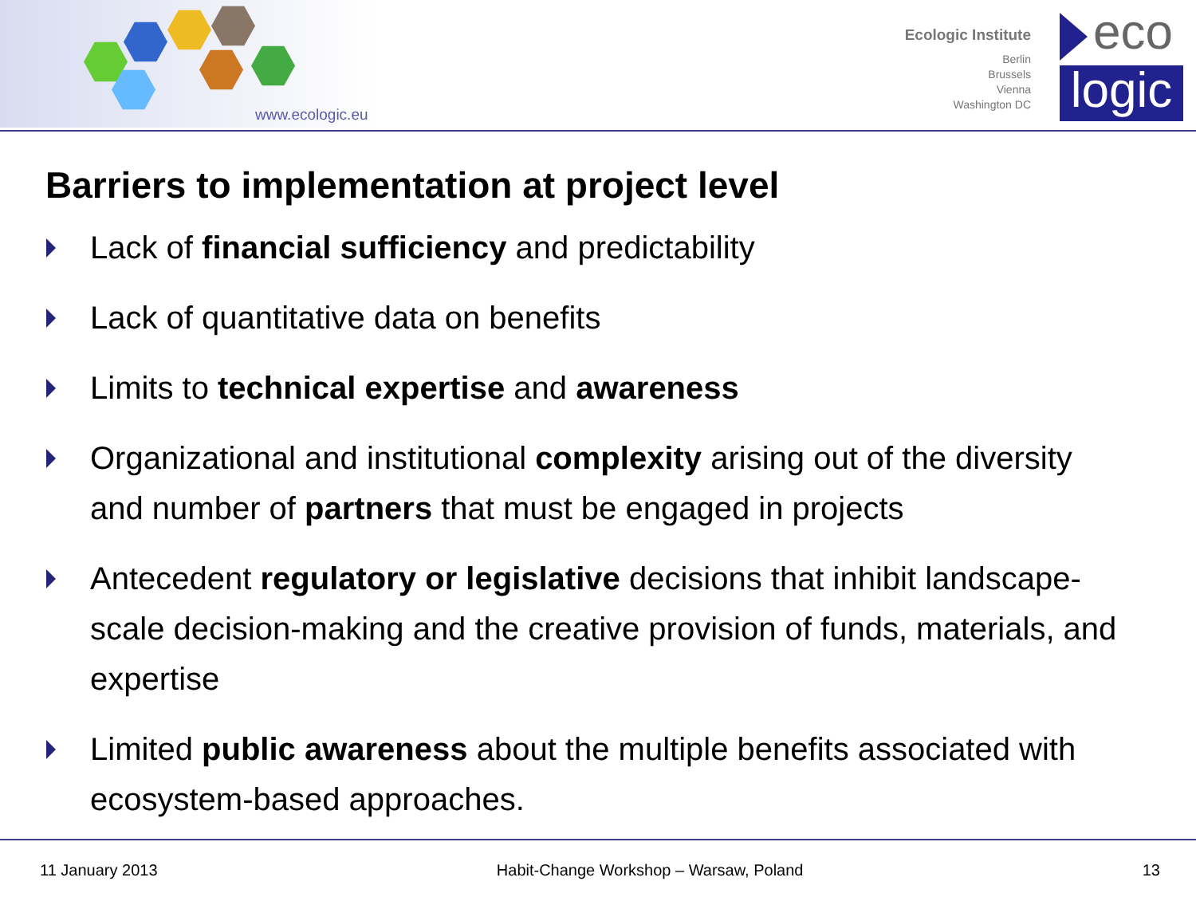www.ecologic.eu
Ecologic Institute
Berlin
Brussels
Vienna
Washington DC
eco
logic
Barriers to implementation at project level
Lack of financial sufficiency and predictability
Lack of quantitative data on benefits
Limits to technical expertise and awareness
Organizational and institutional complexity arising out of the diversity and number of partners that must be engaged in projects
Antecedent regulatory or legislative decisions that inhibit landscape-scale decision-making and the creative provision of funds, materials, and expertise
Limited public awareness about the multiple benefits associated with ecosystem-based approaches.
11 January 2013 Habit-Change Workshop – Warsaw, Poland 13